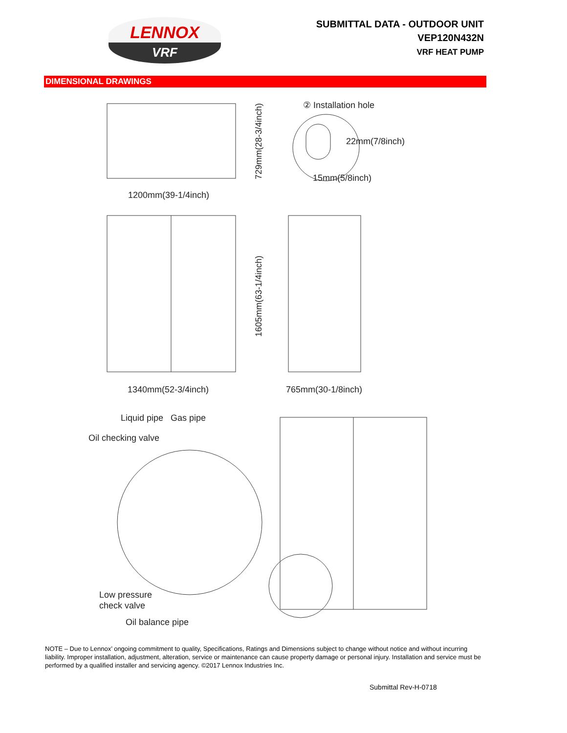LENNOX
VRF
SUBMITTAL DATA - OUTDOOR UNIT
VEP120N432N
VRF HEAT PUMP
DIMENSIONAL DRAWINGS
1200mm(39-1/4inch)
729mm(28-3/4inch)
② Installation hole
22mm(7/8inch)
15mm(5/8inch)
1340mm(52-3/4inch)
1605mm(63-1/4inch)
765mm(30-1/8inch)
Liquid pipe
Gas pipe
Oil checking valve
Low pressure
check valve
Oil balance pipe
NOTE – Due to Lennox’ ongoing commitment to quality, Specifications, Ratings and Dimensions subject to change without notice and without incurring liability. Improper installation, adjustment, alteration, service or maintenance can cause property damage or personal injury. Installation and service must be performed by a qualified installer and servicing agency. ©2017 Lennox Industries Inc.
Submittal Rev-H-0718